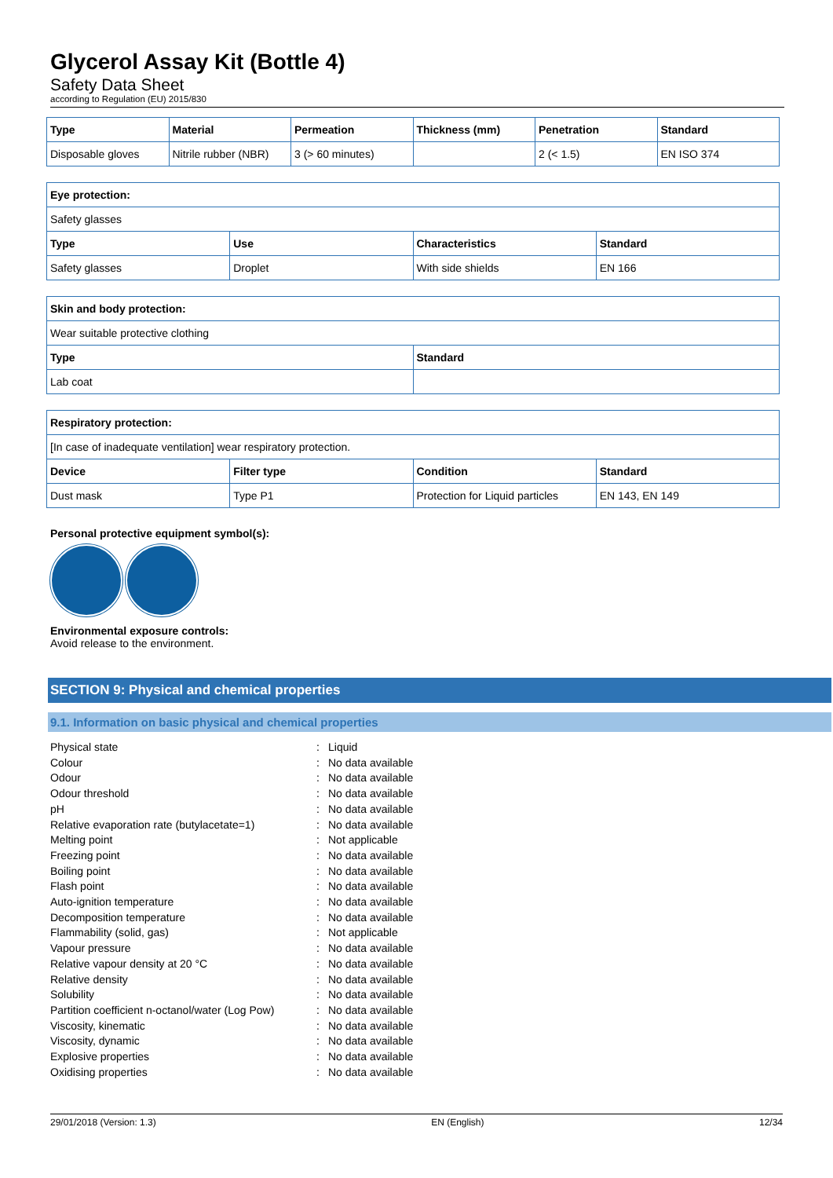Glycerol Assay Kit (Bottle 4)
Safety Data Sheet
according to Regulation (EU) 2015/830
| Type | Material | Permeation | Thickness (mm) | Penetration | Standard |
| --- | --- | --- | --- | --- | --- |
| Disposable gloves | Nitrile rubber (NBR) | 3 (> 60 minutes) | | 2 (< 1.5) | EN ISO 374 |
| Eye protection: | | | |
| --- | --- | --- | --- |
| Safety glasses | | | |
| Type | Use | Characteristics | Standard |
| Safety glasses | Droplet | With side shields | EN 166 |
| Skin and body protection: | |
| --- | --- |
| Wear suitable protective clothing | |
| Type | Standard |
| Lab coat | |
| Respiratory protection: | | | |
| --- | --- | --- | --- |
| [In case of inadequate ventilation] wear respiratory protection. | | | |
| Device | Filter type | Condition | Standard |
| Dust mask | Type P1 | Protection for Liquid particles | EN 143, EN 149 |
Personal protective equipment symbol(s):
Environmental exposure controls:
Avoid release to the environment.
SECTION 9: Physical and chemical properties
9.1. Information on basic physical and chemical properties
Physical state: Liquid
Colour: No data available
Odour: No data available
Odour threshold: No data available
pH: No data available
Relative evaporation rate (butylacetate=1): No data available
Melting point: Not applicable
Freezing point: No data available
Boiling point: No data available
Flash point: No data available
Auto-ignition temperature: No data available
Decomposition temperature: No data available
Flammability (solid, gas): Not applicable
Vapour pressure: No data available
Relative vapour density at 20 °C: No data available
Relative density: No data available
Solubility: No data available
Partition coefficient n-octanol/water (Log Pow): No data available
Viscosity, kinematic: No data available
Viscosity, dynamic: No data available
Explosive properties: No data available
Oxidising properties: No data available
29/01/2018 (Version: 1.3) EN (English) 12/34